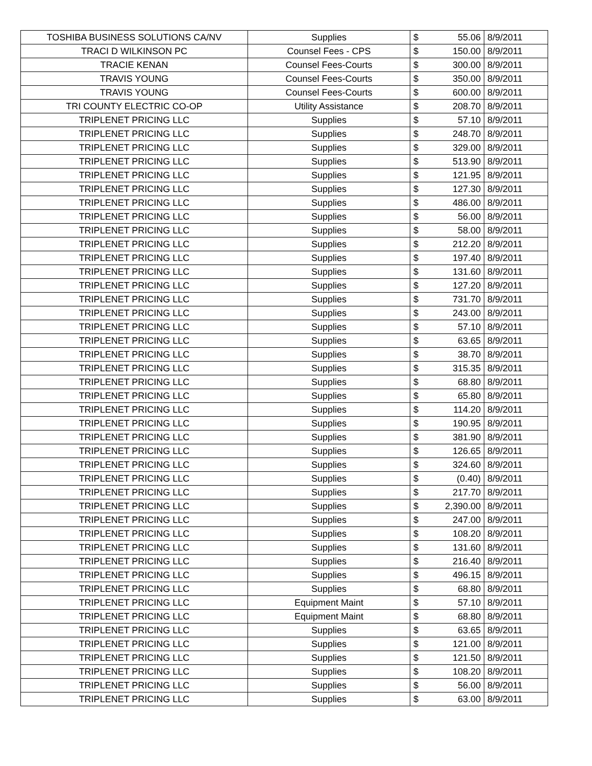| TOSHIBA BUSINESS SOLUTIONS CA/NV | Supplies | $ | 55.06 | 8/9/2011 |
| TRACI D WILKINSON PC | Counsel Fees - CPS | $ | 150.00 | 8/9/2011 |
| TRACIE KENAN | Counsel Fees-Courts | $ | 300.00 | 8/9/2011 |
| TRAVIS YOUNG | Counsel Fees-Courts | $ | 350.00 | 8/9/2011 |
| TRAVIS YOUNG | Counsel Fees-Courts | $ | 600.00 | 8/9/2011 |
| TRI COUNTY ELECTRIC CO-OP | Utility Assistance | $ | 208.70 | 8/9/2011 |
| TRIPLENET PRICING LLC | Supplies | $ | 57.10 | 8/9/2011 |
| TRIPLENET PRICING LLC | Supplies | $ | 248.70 | 8/9/2011 |
| TRIPLENET PRICING LLC | Supplies | $ | 329.00 | 8/9/2011 |
| TRIPLENET PRICING LLC | Supplies | $ | 513.90 | 8/9/2011 |
| TRIPLENET PRICING LLC | Supplies | $ | 121.95 | 8/9/2011 |
| TRIPLENET PRICING LLC | Supplies | $ | 127.30 | 8/9/2011 |
| TRIPLENET PRICING LLC | Supplies | $ | 486.00 | 8/9/2011 |
| TRIPLENET PRICING LLC | Supplies | $ | 56.00 | 8/9/2011 |
| TRIPLENET PRICING LLC | Supplies | $ | 58.00 | 8/9/2011 |
| TRIPLENET PRICING LLC | Supplies | $ | 212.20 | 8/9/2011 |
| TRIPLENET PRICING LLC | Supplies | $ | 197.40 | 8/9/2011 |
| TRIPLENET PRICING LLC | Supplies | $ | 131.60 | 8/9/2011 |
| TRIPLENET PRICING LLC | Supplies | $ | 127.20 | 8/9/2011 |
| TRIPLENET PRICING LLC | Supplies | $ | 731.70 | 8/9/2011 |
| TRIPLENET PRICING LLC | Supplies | $ | 243.00 | 8/9/2011 |
| TRIPLENET PRICING LLC | Supplies | $ | 57.10 | 8/9/2011 |
| TRIPLENET PRICING LLC | Supplies | $ | 63.65 | 8/9/2011 |
| TRIPLENET PRICING LLC | Supplies | $ | 38.70 | 8/9/2011 |
| TRIPLENET PRICING LLC | Supplies | $ | 315.35 | 8/9/2011 |
| TRIPLENET PRICING LLC | Supplies | $ | 68.80 | 8/9/2011 |
| TRIPLENET PRICING LLC | Supplies | $ | 65.80 | 8/9/2011 |
| TRIPLENET PRICING LLC | Supplies | $ | 114.20 | 8/9/2011 |
| TRIPLENET PRICING LLC | Supplies | $ | 190.95 | 8/9/2011 |
| TRIPLENET PRICING LLC | Supplies | $ | 381.90 | 8/9/2011 |
| TRIPLENET PRICING LLC | Supplies | $ | 126.65 | 8/9/2011 |
| TRIPLENET PRICING LLC | Supplies | $ | 324.60 | 8/9/2011 |
| TRIPLENET PRICING LLC | Supplies | $ | (0.40) | 8/9/2011 |
| TRIPLENET PRICING LLC | Supplies | $ | 217.70 | 8/9/2011 |
| TRIPLENET PRICING LLC | Supplies | $ | 2,390.00 | 8/9/2011 |
| TRIPLENET PRICING LLC | Supplies | $ | 247.00 | 8/9/2011 |
| TRIPLENET PRICING LLC | Supplies | $ | 108.20 | 8/9/2011 |
| TRIPLENET PRICING LLC | Supplies | $ | 131.60 | 8/9/2011 |
| TRIPLENET PRICING LLC | Supplies | $ | 216.40 | 8/9/2011 |
| TRIPLENET PRICING LLC | Supplies | $ | 496.15 | 8/9/2011 |
| TRIPLENET PRICING LLC | Supplies | $ | 68.80 | 8/9/2011 |
| TRIPLENET PRICING LLC | Equipment Maint | $ | 57.10 | 8/9/2011 |
| TRIPLENET PRICING LLC | Equipment Maint | $ | 68.80 | 8/9/2011 |
| TRIPLENET PRICING LLC | Supplies | $ | 63.65 | 8/9/2011 |
| TRIPLENET PRICING LLC | Supplies | $ | 121.00 | 8/9/2011 |
| TRIPLENET PRICING LLC | Supplies | $ | 121.50 | 8/9/2011 |
| TRIPLENET PRICING LLC | Supplies | $ | 108.20 | 8/9/2011 |
| TRIPLENET PRICING LLC | Supplies | $ | 56.00 | 8/9/2011 |
| TRIPLENET PRICING LLC | Supplies | $ | 63.00 | 8/9/2011 |